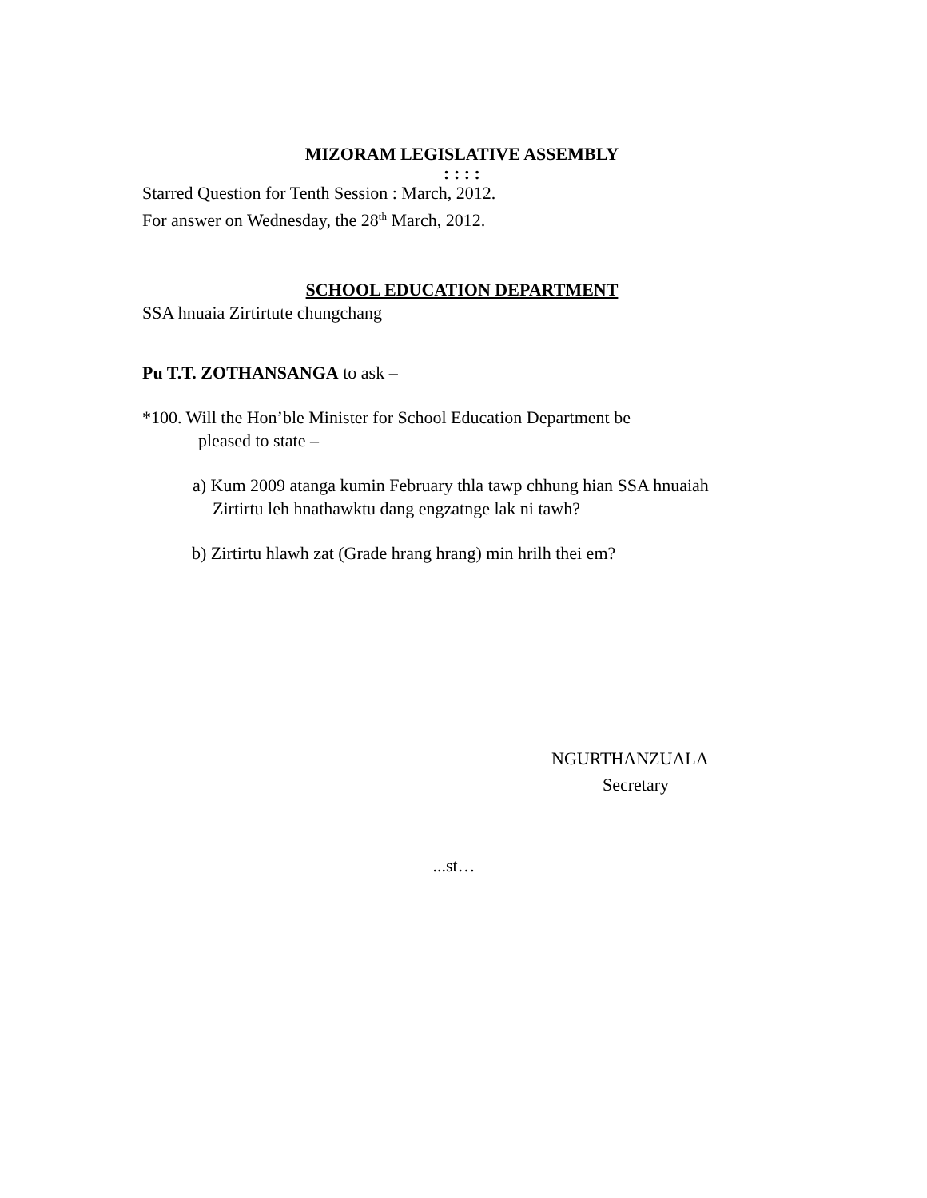MIZORAM LEGISLATIVE ASSEMBLY
: : : :
Starred Question for Tenth Session : March, 2012.
For answer on Wednesday, the 28<sup>th</sup> March, 2012.
SCHOOL EDUCATION DEPARTMENT
SSA hnuaia Zirtirtute chungchang
Pu T.T. ZOTHANSANGA to ask –
*100. Will the Hon’ble Minister for School Education Department be
pleased to state –
a) Kum 2009 atanga kumin February thla tawp chhung hian SSA hnuaiah
Zirtirtu leh hnathawktu dang engzatnge lak ni tawh?
b) Zirtirtu hlawh zat (Grade hrang hrang) min hrilh thei em?
NGURTHANZUALA
Secretary
...st…